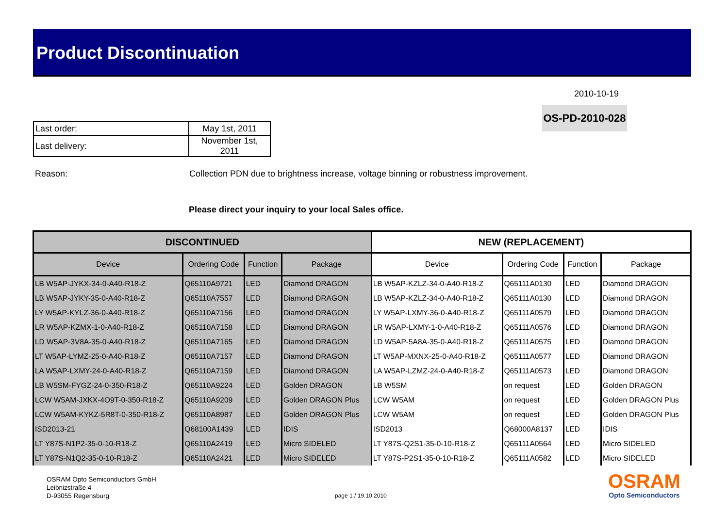Product Discontinuation
2010-10-19
OS-PD-2010-028
| Last order: | May 1st, 2011 |
| Last delivery: | November 1st, 2011 |
Reason: Collection PDN due to brightness increase, voltage binning or robustness improvement.
Please direct your inquiry to your local Sales office.
| DISCONTINUED | | | | NEW (REPLACEMENT) | | | |
| --- | --- | --- | --- | --- | --- | --- | --- |
| Device | Ordering Code | Function | Package | Device | Ordering Code | Function | Package |
| LB W5AP-JYKX-34-0-A40-R18-Z | Q65110A9721 | LED | Diamond DRAGON | LB W5AP-KZLZ-34-0-A40-R18-Z | Q65111A0130 | LED | Diamond DRAGON |
| LB W5AP-JYKY-35-0-A40-R18-Z | Q65110A7557 | LED | Diamond DRAGON | LB W5AP-KZLZ-34-0-A40-R18-Z | Q65111A0130 | LED | Diamond DRAGON |
| LY W5AP-KYLZ-36-0-A40-R18-Z | Q65110A7156 | LED | Diamond DRAGON | LY W5AP-LXMY-36-0-A40-R18-Z | Q65111A0579 | LED | Diamond DRAGON |
| LR W5AP-KZMX-1-0-A40-R18-Z | Q65110A7158 | LED | Diamond DRAGON | LR W5AP-LXMY-1-0-A40-R18-Z | Q65111A0576 | LED | Diamond DRAGON |
| LD W5AP-3V8A-35-0-A40-R18-Z | Q65110A7165 | LED | Diamond DRAGON | LD W5AP-5A8A-35-0-A40-R18-Z | Q65111A0575 | LED | Diamond DRAGON |
| LT W5AP-LYMZ-25-0-A40-R18-Z | Q65110A7157 | LED | Diamond DRAGON | LT W5AP-MXNX-25-0-A40-R18-Z | Q65111A0577 | LED | Diamond DRAGON |
| LA W5AP-LXMY-24-0-A40-R18-Z | Q65110A7159 | LED | Diamond DRAGON | LA W5AP-LZMZ-24-0-A40-R18-Z | Q65111A0573 | LED | Diamond DRAGON |
| LB W5SM-FYGZ-24-0-350-R18-Z | Q65110A9224 | LED | Golden DRAGON | LB W5SM | on request | LED | Golden DRAGON |
| LCW W5AM-JXKX-4O9T-0-350-R18-Z | Q65110A9209 | LED | Golden DRAGON Plus | LCW W5AM | on request | LED | Golden DRAGON Plus |
| LCW W5AM-KYKZ-5R8T-0-350-R18-Z | Q65110A8987 | LED | Golden DRAGON Plus | LCW W5AM | on request | LED | Golden DRAGON Plus |
| ISD2013-21 | Q68100A1439 | LED | IDIS | ISD2013 | Q68000A8137 | LED | IDIS |
| LT Y87S-N1P2-35-0-10-R18-Z | Q65110A2419 | LED | Micro SIDELED | LT Y87S-Q2S1-35-0-10-R18-Z | Q65111A0564 | LED | Micro SIDELED |
| LT Y87S-N1Q2-35-0-10-R18-Z | Q65110A2421 | LED | Micro SIDELED | LT Y87S-P2S1-35-0-10-R18-Z | Q65111A0582 | LED | Micro SIDELED |
OSRAM Opto Semiconductors GmbH
Leibnizstraße 4
D-93055 Regensburg
page 1 / 19.10.2010
OSRAM
Opto Semiconductors